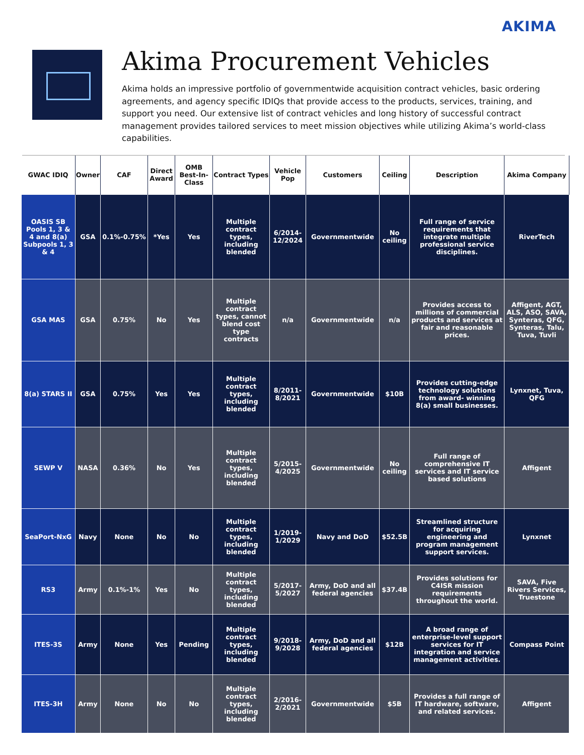AKIMA
Akima Procurement Vehicles
Akima holds an impressive portfolio of governmentwide acquisition contract vehicles, basic ordering agreements, and agency specific IDIQs that provide access to the products, services, training, and support you need. Our extensive list of contract vehicles and long history of successful contract management provides tailored services to meet mission objectives while utilizing Akima’s world-class capabilities.
| GWAC IDIQ | Owner | CAF | Direct Award | OMB Best-In-Class | Contract Types | Vehicle Pop | Customers | Ceiling | Description | Akima Company |
| --- | --- | --- | --- | --- | --- | --- | --- | --- | --- | --- |
| OASIS SB Pools 1, 3 & 4 and 8(a) Subpools 1, 3 & 4 | GSA | 0.1%-0.75% | *Yes | Yes | Multiple contract types, including blended | 6/2014-12/2024 | Governmentwide | No ceiling | Full range of service requirements that integrate multiple professional service disciplines. | RiverTech |
| GSA MAS | GSA | 0.75% | No | Yes | Multiple contract types, cannot blend cost type contracts | n/a | Governmentwide | n/a | Provides access to millions of commercial products and services at fair and reasonable prices. | Affigent, AGT, ALS, ASO, SAVA, Synteras, QFG, Synteras, Talu, Tuva, Tuvli |
| 8(a) STARS II | GSA | 0.75% | Yes | Yes | Multiple contract types, including blended | 8/2011-8/2021 | Governmentwide | $10B | Provides cutting-edge technology solutions from award- winning 8(a) small businesses. | Lynxnet, Tuva, QFG |
| SEWP V | NASA | 0.36% | No | Yes | Multiple contract types, including blended | 5/2015-4/2025 | Governmentwide | No ceiling | Full range of comprehensive IT services and IT service based solutions | Affigent |
| SeaPort-NxG | Navy | None | No | No | Multiple contract types, including blended | 1/2019-1/2029 | Navy and DoD | $52.5B | Streamlined structure for acquiring engineering and program management support services. | Lynxnet |
| RS3 | Army | 0.1%-1% | Yes | No | Multiple contract types, including blended | 5/2017-5/2027 | Army, DoD and all federal agencies | $37.4B | Provides solutions for C4ISR mission requirements throughout the world. | SAVA, Five Rivers Services, Truestone |
| ITES-3S | Army | None | Yes | Pending | Multiple contract types, including blended | 9/2018-9/2028 | Army, DoD and all federal agencies | $12B | A broad range of enterprise-level support services for IT integration and service management activities. | Compass Point |
| ITES-3H | Army | None | No | No | Multiple contract types, including blended | 2/2016-2/2021 | Governmentwide | $5B | Provides a full range of IT hardware, software, and related services. | Affigent |